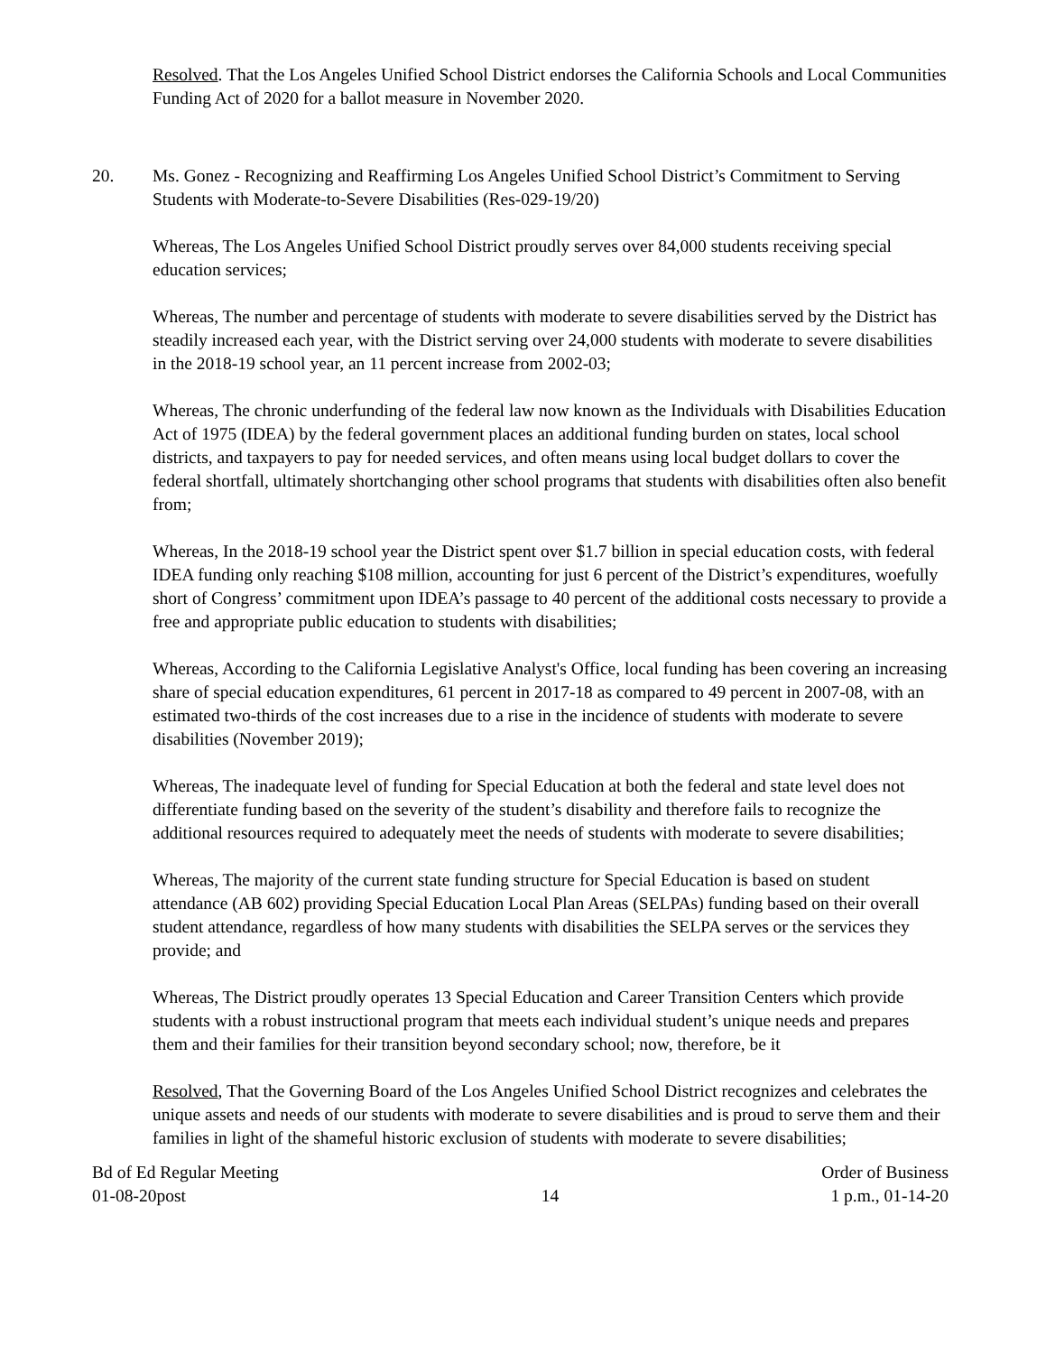Resolved. That the Los Angeles Unified School District endorses the California Schools and Local Communities Funding Act of 2020 for a ballot measure in November 2020.
20. Ms. Gonez - Recognizing and Reaffirming Los Angeles Unified School District’s Commitment to Serving Students with Moderate-to-Severe Disabilities (Res-029-19/20)
Whereas, The Los Angeles Unified School District proudly serves over 84,000 students receiving special education services;
Whereas, The number and percentage of students with moderate to severe disabilities served by the District has steadily increased each year, with the District serving over 24,000 students with moderate to severe disabilities in the 2018-19 school year, an 11 percent increase from 2002-03;
Whereas, The chronic underfunding of the federal law now known as the Individuals with Disabilities Education Act of 1975 (IDEA) by the federal government places an additional funding burden on states, local school districts, and taxpayers to pay for needed services, and often means using local budget dollars to cover the federal shortfall, ultimately shortchanging other school programs that students with disabilities often also benefit from;
Whereas, In the 2018-19 school year the District spent over $1.7 billion in special education costs, with federal IDEA funding only reaching $108 million, accounting for just 6 percent of the District’s expenditures, woefully short of Congress’ commitment upon IDEA’s passage to 40 percent of the additional costs necessary to provide a free and appropriate public education to students with disabilities;
Whereas, According to the California Legislative Analyst's Office, local funding has been covering an increasing share of special education expenditures, 61 percent in 2017-18 as compared to 49 percent in 2007-08, with an estimated two-thirds of the cost increases due to a rise in the incidence of students with moderate to severe disabilities (November 2019);
Whereas, The inadequate level of funding for Special Education at both the federal and state level does not differentiate funding based on the severity of the student’s disability and therefore fails to recognize the additional resources required to adequately meet the needs of students with moderate to severe disabilities;
Whereas, The majority of the current state funding structure for Special Education is based on student attendance (AB 602) providing Special Education Local Plan Areas (SELPAs) funding based on their overall student attendance, regardless of how many students with disabilities the SELPA serves or the services they provide; and
Whereas, The District proudly operates 13 Special Education and Career Transition Centers which provide students with a robust instructional program that meets each individual student’s unique needs and prepares them and their families for their transition beyond secondary school; now, therefore, be it
Resolved, That the Governing Board of the Los Angeles Unified School District recognizes and celebrates the unique assets and needs of our students with moderate to severe disabilities and is proud to serve them and their families in light of the shameful historic exclusion of students with moderate to severe disabilities;
Bd of Ed Regular Meeting
01-08-20post
14 Order of Business
1 p.m., 01-14-20